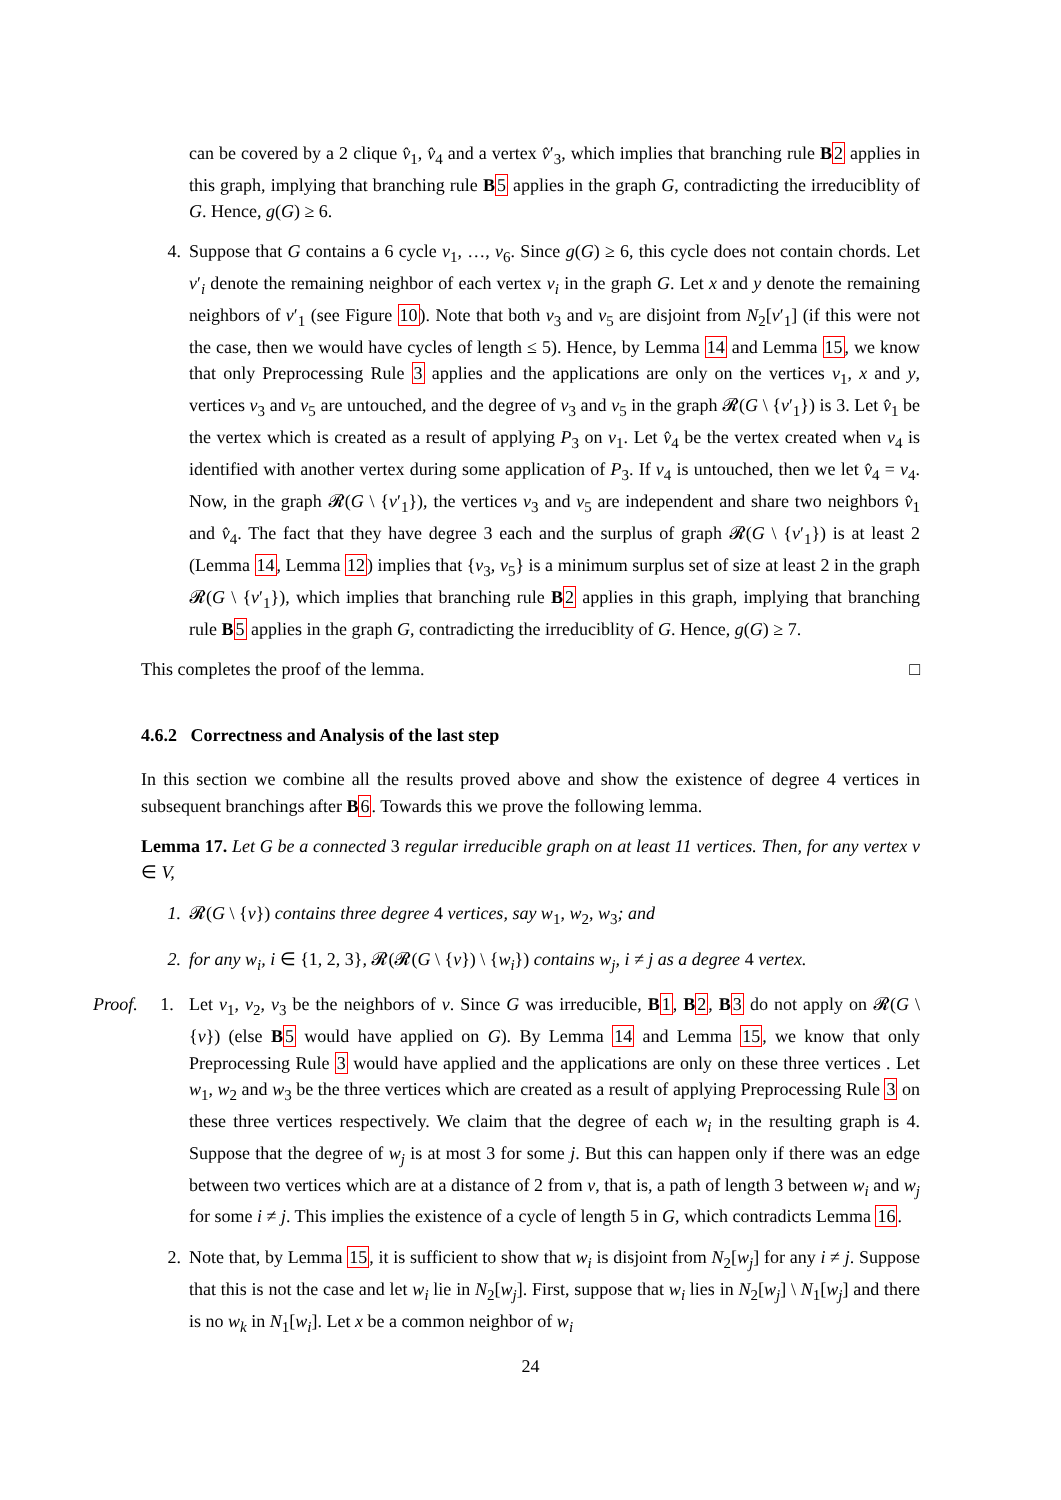can be covered by a 2 clique v̂<sub>1</sub>, v̂<sub>4</sub> and a vertex v̂′<sub>3</sub>, which implies that branching rule B 2 applies in this graph, implying that branching rule B 5 applies in the graph G, contradicting the irreduciblity of G. Hence, g(G) ≥ 6.
4. Suppose that G contains a 6 cycle v<sub>1</sub>, …, v<sub>6</sub>. Since g(G) ≥ 6, this cycle does not contain chords. Let v′<sub>i</sub> denote the remaining neighbor of each vertex v<sub>i</sub> in the graph G. Let x and y denote the remaining neighbors of v′<sub>1</sub> (see Figure 10). Note that both v<sub>3</sub> and v<sub>5</sub> are disjoint from N<sub>2</sub>[v′<sub>1</sub>] (if this were not the case, then we would have cycles of length ≤ 5). Hence, by Lemma 14 and Lemma 15, we know that only Preprocessing Rule 3 applies and the applications are only on the vertices v<sub>1</sub>, x and y, vertices v<sub>3</sub> and v<sub>5</sub> are untouched, and the degree of v<sub>3</sub> and v<sub>5</sub> in the graph 𝓡(G \ {v′<sub>1</sub>}) is 3. Let v̂<sub>1</sub> be the vertex which is created as a result of applying P<sub>3</sub> on v<sub>1</sub>. Let v̂<sub>4</sub> be the vertex created when v<sub>4</sub> is identified with another vertex during some application of P<sub>3</sub>. If v<sub>4</sub> is untouched, then we let v̂<sub>4</sub> = v<sub>4</sub>. Now, in the graph 𝓡(G \ {v′<sub>1</sub>}), the vertices v<sub>3</sub> and v<sub>5</sub> are independent and share two neighbors v̂<sub>1</sub> and v̂<sub>4</sub>. The fact that they have degree 3 each and the surplus of graph 𝓡(G \ {v′<sub>1</sub>}) is at least 2 (Lemma 14, Lemma 12) implies that {v<sub>3</sub>, v<sub>5</sub>} is a minimum surplus set of size at least 2 in the graph 𝓡(G \ {v′<sub>1</sub>}), which implies that branching rule B 2 applies in this graph, implying that branching rule B 5 applies in the graph G, contradicting the irreduciblity of G. Hence, g(G) ≥ 7.
This completes the proof of the lemma. □
4.6.2 Correctness and Analysis of the last step
In this section we combine all the results proved above and show the existence of degree 4 vertices in subsequent branchings after B 6. Towards this we prove the following lemma.
Lemma 17. Let G be a connected 3 regular irreducible graph on at least 11 vertices. Then, for any vertex v ∈ V,
1. 𝓡(G \ {v}) contains three degree 4 vertices, say w<sub>1</sub>, w<sub>2</sub>, w<sub>3</sub>; and
2. for any w<sub>i</sub>, i ∈ {1, 2, 3}, 𝓡(𝓡(G \ {v}) \ {w<sub>i</sub>}) contains w<sub>j</sub>, i ≠ j as a degree 4 vertex.
Proof. 1.
Let v<sub>1</sub>, v<sub>2</sub>, v<sub>3</sub> be the neighbors of v. Since G was irreducible, B 1, B 2, B 3 do not apply on 𝓡(G \ {v}) (else B 5 would have applied on G). By Lemma 14 and Lemma 15, we know that only Preprocessing Rule 3 would have applied and the applications are only on these three vertices . Let w<sub>1</sub>, w<sub>2</sub> and w<sub>3</sub> be the three vertices which are created as a result of applying Preprocessing Rule 3 on these three vertices respectively. We claim that the degree of each w<sub>i</sub> in the resulting graph is 4. Suppose that the degree of w<sub>j</sub> is at most 3 for some j. But this can happen only if there was an edge between two vertices which are at a distance of 2 from v, that is, a path of length 3 between w<sub>i</sub> and w<sub>j</sub> for some i ≠ j. This implies the existence of a cycle of length 5 in G, which contradicts Lemma 16.
2. Note that, by Lemma 15, it is sufficient to show that w<sub>i</sub> is disjoint from N<sub>2</sub>[w<sub>j</sub>] for any i ≠ j. Suppose that this is not the case and let w<sub>i</sub> lie in N<sub>2</sub>[w<sub>j</sub>]. First, suppose that w<sub>i</sub> lies in N<sub>2</sub>[w<sub>j</sub>] \ N<sub>1</sub>[w<sub>j</sub>] and there is no w<sub>k</sub> in N<sub>1</sub>[w<sub>i</sub>]. Let x be a common neighbor of w<sub>i</sub>
24